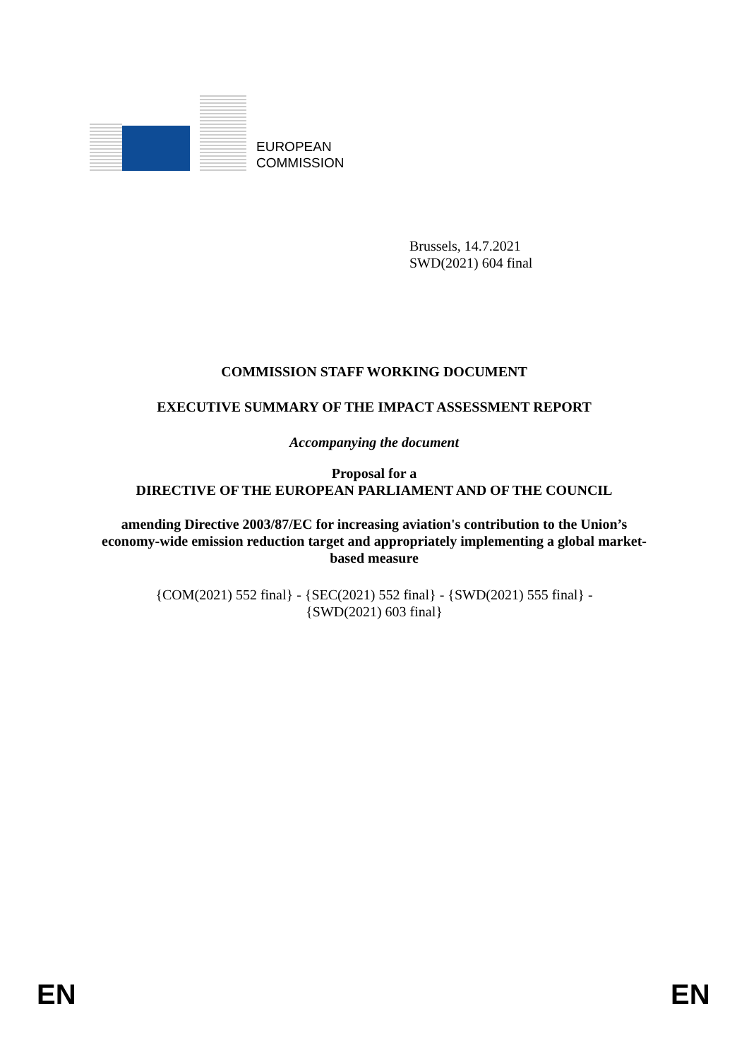EUROPEAN
COMMISSION
Brussels, 14.7.2021
SWD(2021) 604 final
COMMISSION STAFF WORKING DOCUMENT
EXECUTIVE SUMMARY OF THE IMPACT ASSESSMENT REPORT
Accompanying the document
Proposal for a
DIRECTIVE OF THE EUROPEAN PARLIAMENT AND OF THE COUNCIL
amending Directive 2003/87/EC for increasing aviation's contribution to the Union’s economy-wide emission reduction target and appropriately implementing a global market-based measure
{COM(2021) 552 final} - {SEC(2021) 552 final} - {SWD(2021) 555 final} -
{SWD(2021) 603 final}
EN EN